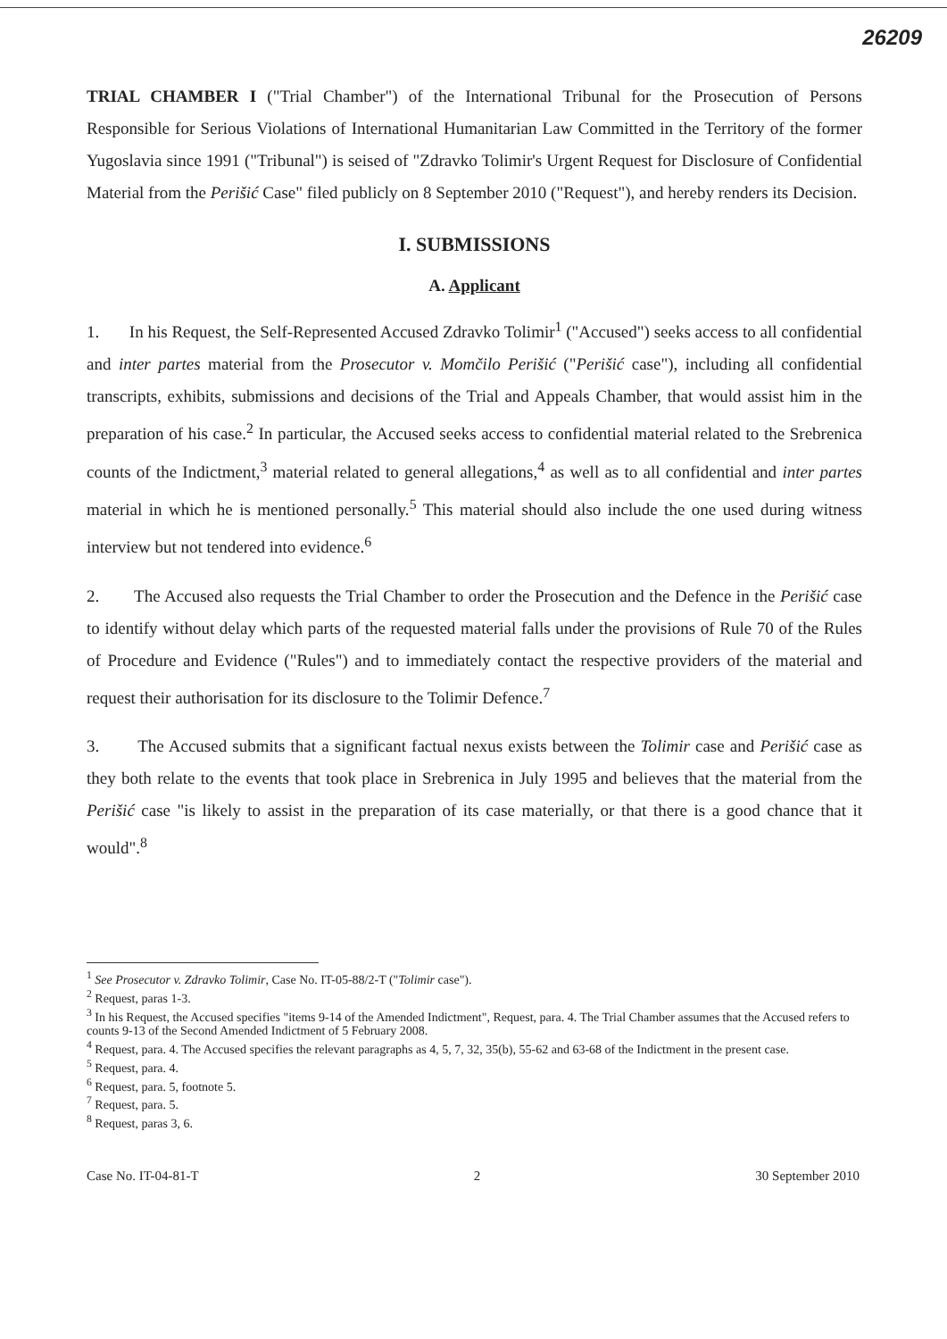26209
TRIAL CHAMBER I ("Trial Chamber") of the International Tribunal for the Prosecution of Persons Responsible for Serious Violations of International Humanitarian Law Committed in the Territory of the former Yugoslavia since 1991 ("Tribunal") is seised of "Zdravko Tolimir's Urgent Request for Disclosure of Confidential Material from the Perišić Case" filed publicly on 8 September 2010 ("Request"), and hereby renders its Decision.
I. SUBMISSIONS
A. Applicant
1. In his Request, the Self-Represented Accused Zdravko Tolimir<sup>1</sup> ("Accused") seeks access to all confidential and inter partes material from the Prosecutor v. Momčilo Perišić ("Perišić case"), including all confidential transcripts, exhibits, submissions and decisions of the Trial and Appeals Chamber, that would assist him in the preparation of his case.<sup>2</sup> In particular, the Accused seeks access to confidential material related to the Srebrenica counts of the Indictment,<sup>3</sup> material related to general allegations,<sup>4</sup> as well as to all confidential and inter partes material in which he is mentioned personally.<sup>5</sup> This material should also include the one used during witness interview but not tendered into evidence.<sup>6</sup>
2. The Accused also requests the Trial Chamber to order the Prosecution and the Defence in the Perišić case to identify without delay which parts of the requested material falls under the provisions of Rule 70 of the Rules of Procedure and Evidence ("Rules") and to immediately contact the respective providers of the material and request their authorisation for its disclosure to the Tolimir Defence.<sup>7</sup>
3. The Accused submits that a significant factual nexus exists between the Tolimir case and Perišić case as they both relate to the events that took place in Srebrenica in July 1995 and believes that the material from the Perišić case "is likely to assist in the preparation of its case materially, or that there is a good chance that it would".<sup>8</sup>
<sup>1</sup> See Prosecutor v. Zdravko Tolimir, Case No. IT-05-88/2-T ("Tolimir case").
<sup>2</sup> Request, paras 1-3.
<sup>3</sup> In his Request, the Accused specifies "items 9-14 of the Amended Indictment", Request, para. 4. The Trial Chamber assumes that the Accused refers to counts 9-13 of the Second Amended Indictment of 5 February 2008.
<sup>4</sup> Request, para. 4. The Accused specifies the relevant paragraphs as 4, 5, 7, 32, 35(b), 55-62 and 63-68 of the Indictment in the present case.
<sup>5</sup> Request, para. 4.
<sup>6</sup> Request, para. 5, footnote 5.
<sup>7</sup> Request, para. 5.
<sup>8</sup> Request, paras 3, 6.
Case No. IT-04-81-T 2 30 September 2010